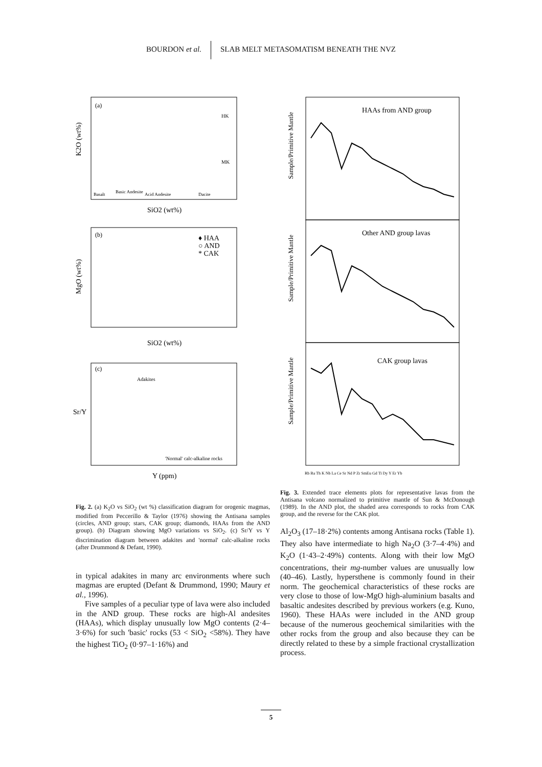BOURDON et al. SLAB MELT METASOMATISM BENEATH THE NVZ
K2O (wt%)
(a)
HK
MK
Basalt
Basic Andesite
Acid Andesite
Dacite
SiO2 (wt%)
(b)
♦ HAA
○ AND
* CAK
MgO (wt%)
SiO2 (wt%)
(c)
Adakites
'Normal' calc-alkaline rocks
Sr/Y
Y (ppm)
Fig. 2. (a) K<sub>2</sub>O vs SiO<sub>2</sub> (wt %) classification diagram for orogenic magmas, modified from Peccerillo & Taylor (1976) showing the Antisana samples (circles, AND group; stars, CAK group; diamonds, HAAs from the AND group). (b) Diagram showing MgO variations vs SiO<sub>2</sub>. (c) Sr/Y vs Y discrimination diagram between adakites and 'normal' calc-alkaline rocks (after Drummond & Defant, 1990).
in typical adakites in many arc environments where such magmas are erupted (Defant & Drummond, 1990; Maury et al., 1996).
Five samples of a peculiar type of lava were also included in the AND group. These rocks are high-Al andesites (HAAs), which display unusually low MgO contents (2·4–3·6%) for such 'basic' rocks (53 < SiO<sub>2</sub> <58%). They have the highest TiO<sub>2</sub> (0·97–1·16%) and
HAAs from AND group
Sample/Primitive Mantle
Other AND group lavas
Sample/Primitive Mantle
CAK group lavas
Sample/Primitive Mantle
Rb Ba Th K Nb La Ce Sr Nd P Zr SmEu Gd Ti Dy Y Er Yb
Fig. 3. Extended trace elements plots for representative lavas from the Antisana volcano normalized to primitive mantle of Sun & McDonough (1989). In the AND plot, the shaded area corresponds to rocks from CAK group, and the reverse for the CAK plot.
Al<sub>2</sub>O<sub>3</sub> (17–18·2%) contents among Antisana rocks (Table 1). They also have intermediate to high Na<sub>2</sub>O (3·7–4·4%) and K<sub>2</sub>O (1·43–2·49%) contents. Along with their low MgO concentrations, their mg-number values are unusually low (40–46). Lastly, hypersthene is commonly found in their norm. The geochemical characteristics of these rocks are very close to those of low-MgO high-aluminium basalts and basaltic andesites described by previous workers (e.g. Kuno, 1960). These HAAs were included in the AND group because of the numerous geochemical similarities with the other rocks from the group and also because they can be directly related to these by a simple fractional crystallization process.
5